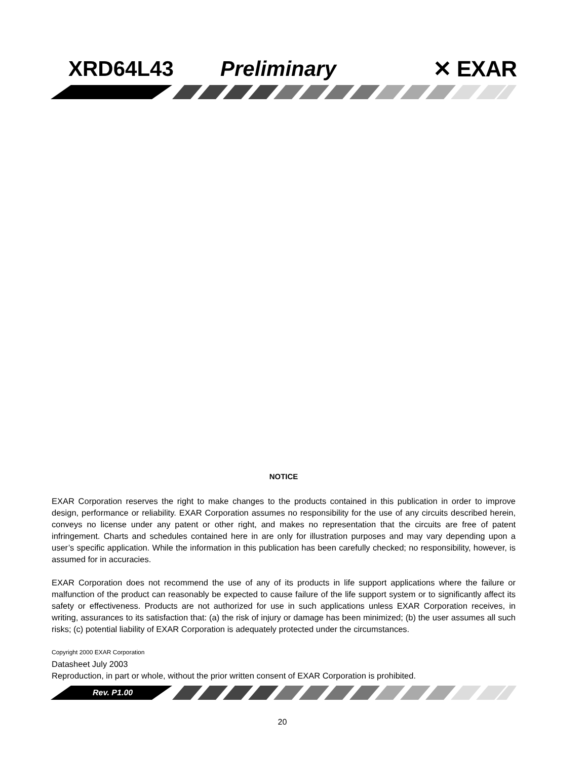XRD64L43 Preliminary ✕ EXAR
NOTICE
EXAR Corporation reserves the right to make changes to the products contained in this publication in order to improve design, performance or reliability. EXAR Corporation assumes no responsibility for the use of any circuits described herein, conveys no license under any patent or other right, and makes no representation that the circuits are free of patent infringement. Charts and schedules contained here in are only for illustration purposes and may vary depending upon a user’s specific application. While the information in this publication has been carefully checked; no responsibility, however, is assumed for in accuracies.
EXAR Corporation does not recommend the use of any of its products in life support applications where the failure or malfunction of the product can reasonably be expected to cause failure of the life support system or to significantly affect its safety or effectiveness. Products are not authorized for use in such applications unless EXAR Corporation receives, in writing, assurances to its satisfaction that: (a) the risk of injury or damage has been minimized; (b) the user assumes all such risks; (c) potential liability of EXAR Corporation is adequately protected under the circumstances.
Copyright 2000 EXAR Corporation
Datasheet July 2003
Reproduction, in part or whole, without the prior written consent of EXAR Corporation is prohibited.
Rev. P1.00
20